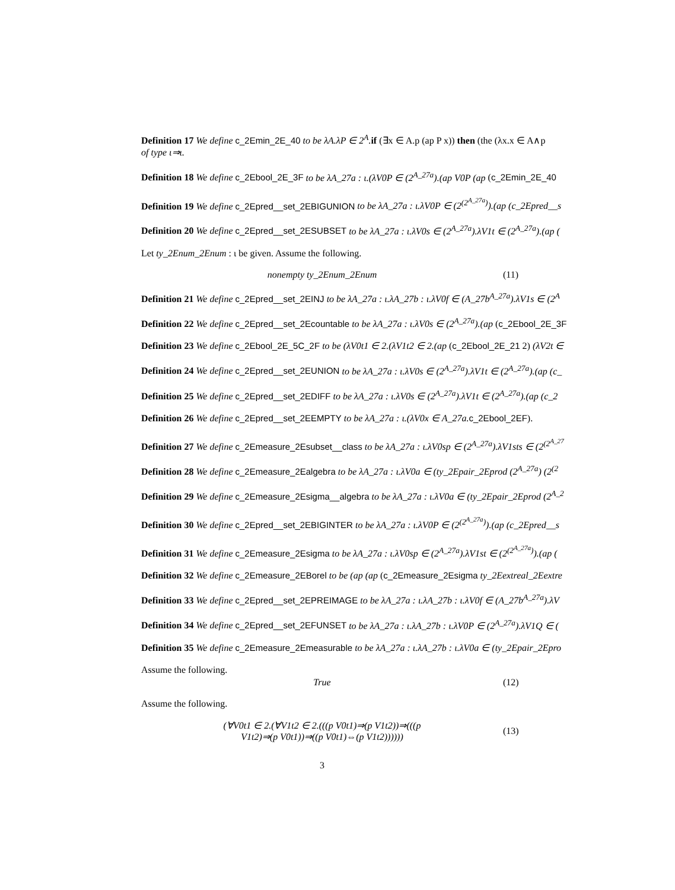Definition 17 We define c_2Emin_2E_40 to be λA.λP ∈ 2<sup>A</sup>. if (∃x ∈ A.p (ap P x)) then (the (λx.x ∈ A∧p
of type ι⇒ι.
Definition 18 We define c_2Ebool_2E_3F to be λA_27a : ι.(λV0P ∈ (2<sup>A_27a</sup>).(ap V0P (ap (c_2Emin_2E_40
Definition 19 We define c_2Epred__set_2EBIGUNION to be λA_27a : ι.λV0P ∈ (2<sup>(2<sup>A_27a</sup>)</sup>).(ap (c_2Epred__s
Definition 20 We define c_2Epred__set_2ESUBSET to be λA_27a : ι.λV0s ∈ (2<sup>A_27a</sup>).λV1t ∈ (2<sup>A_27a</sup>).(ap (
Let ty_2Enum_2Enum : ι be given. Assume the following.
nonempty ty_2Enum_2Enum (11)
Definition 21 We define c_2Epred__set_2EINJ to be λA_27a : ι.λA_27b : ι.λV0f ∈ (A_27b<sup>A_27a</sup>).λV1s ∈ (2<sup>A</sup>
Definition 22 We define c_2Epred__set_2Ecountable to be λA_27a : ι.λV0s ∈ (2<sup>A_27a</sup>).(ap (c_2Ebool_2E_3F
Definition 23 We define c_2Ebool_2E_5C_2F to be (λV0t1 ∈ 2.(λV1t2 ∈ 2.(ap (c_2Ebool_2E_21 2) (λV2t ∈
Definition 24 We define c_2Epred__set_2EUNION to be λA_27a : ι.λV0s ∈ (2<sup>A_27a</sup>).λV1t ∈ (2<sup>A_27a</sup>).(ap (c_
Definition 25 We define c_2Epred__set_2EDIFF to be λA_27a : ι.λV0s ∈ (2<sup>A_27a</sup>).λV1t ∈ (2<sup>A_27a</sup>).(ap (c_2
Definition 26 We define c_2Epred__set_2EEMPTY to be λA_27a : ι.(λV0x ∈ A_27a. c_2Ebool_2EF).
Definition 27 We define c_2Emeasure_2Esubset__class to be λA_27a : ι.λV0sp ∈ (2<sup>A_27a</sup>).λV1sts ∈ (2<sup>(2<sup>A_27</sup></sup>
Definition 28 We define c_2Emeasure_2Ealgebra to be λA_27a : ι.λV0a ∈ (ty_2Epair_2Eprod (2<sup>A_27a</sup>) (2<sup>(2</sup>
Definition 29 We define c_2Emeasure_2Esigma__algebra to be λA_27a : ι.λV0a ∈ (ty_2Epair_2Eprod (2<sup>A_2</sup>
Definition 30 We define c_2Epred__set_2EBIGINTER to be λA_27a : ι.λV0P ∈ (2<sup>(2<sup>A_27a</sup>)</sup>).(ap (c_2Epred__s
Definition 31 We define c_2Emeasure_2Esigma to be λA_27a : ι.λV0sp ∈ (2<sup>A_27a</sup>).λV1st ∈ (2<sup>(2<sup>A_27a</sup>)</sup>).(ap (
Definition 32 We define c_2Emeasure_2EBorel to be (ap (ap (c_2Emeasure_2Esigma ty_2Eextreal_2Eextre
Definition 33 We define c_2Epred__set_2EPREIMAGE to be λA_27a : ι.λA_27b : ι.λV0f ∈ (A_27b<sup>A_27a</sup>).λV
Definition 34 We define c_2Epred__set_2EFUNSET to be λA_27a : ι.λA_27b : ι.λV0P ∈ (2<sup>A_27a</sup>).λV1Q ∈ (
Definition 35 We define c_2Emeasure_2Emeasurable to be λA_27a : ι.λA_27b : ι.λV0a ∈ (ty_2Epair_2Epro
Assume the following.
True (12)
Assume the following.
(∀V0t1 ∈ 2.(∀V1t2 ∈ 2.(((p V0t1)⇒(p V1t2))⇒(((p
V1t2)⇒(p V0t1))⇒((p V0t1)⇔(p V1t2)))))) (13)
3